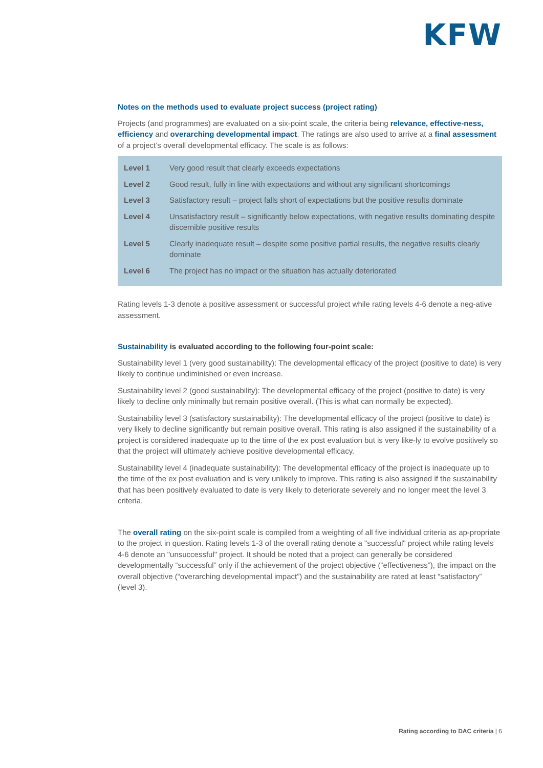KFW
Notes on the methods used to evaluate project success (project rating)
Projects (and programmes) are evaluated on a six-point scale, the criteria being relevance, effective-ness, efficiency and overarching developmental impact. The ratings are also used to arrive at a final assessment of a project’s overall developmental efficacy. The scale is as follows:
| Level 1 | Very good result that clearly exceeds expectations |
| Level 2 | Good result, fully in line with expectations and without any significant shortcomings |
| Level 3 | Satisfactory result – project falls short of expectations but the positive results dominate |
| Level 4 | Unsatisfactory result – significantly below expectations, with negative results dominating despite discernible positive results |
| Level 5 | Clearly inadequate result – despite some positive partial results, the negative results clearly dominate |
| Level 6 | The project has no impact or the situation has actually deteriorated |
Rating levels 1-3 denote a positive assessment or successful project while rating levels 4-6 denote a neg-ative assessment.
Sustainability is evaluated according to the following four-point scale:
Sustainability level 1 (very good sustainability): The developmental efficacy of the project (positive to date) is very likely to continue undiminished or even increase.
Sustainability level 2 (good sustainability): The developmental efficacy of the project (positive to date) is very likely to decline only minimally but remain positive overall. (This is what can normally be expected).
Sustainability level 3 (satisfactory sustainability): The developmental efficacy of the project (positive to date) is very likely to decline significantly but remain positive overall. This rating is also assigned if the sustainability of a project is considered inadequate up to the time of the ex post evaluation but is very like-ly to evolve positively so that the project will ultimately achieve positive developmental efficacy.
Sustainability level 4 (inadequate sustainability): The developmental efficacy of the project is inadequate up to the time of the ex post evaluation and is very unlikely to improve. This rating is also assigned if the sustainability that has been positively evaluated to date is very likely to deteriorate severely and no longer meet the level 3 criteria.
The overall rating on the six-point scale is compiled from a weighting of all five individual criteria as ap-propriate to the project in question. Rating levels 1-3 of the overall rating denote a "successful" project while rating levels 4-6 denote an "unsuccessful" project. It should be noted that a project can generally be considered developmentally “successful” only if the achievement of the project objective (“effectiveness”), the impact on the overall objective (“overarching developmental impact”) and the sustainability are rated at least “satisfactory” (level 3).
Rating according to DAC criteria | 6